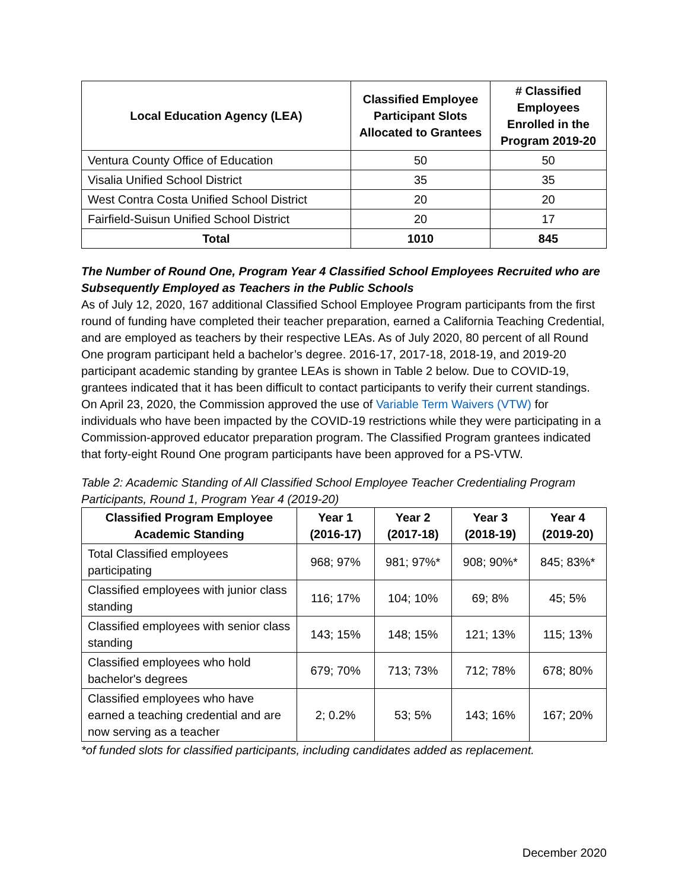| Local Education Agency (LEA) | Classified Employee Participant Slots Allocated to Grantees | # Classified Employees Enrolled in the Program 2019-20 |
| --- | --- | --- |
| Ventura County Office of Education | 50 | 50 |
| Visalia Unified School District | 35 | 35 |
| West Contra Costa Unified School District | 20 | 20 |
| Fairfield-Suisun Unified School District | 20 | 17 |
| Total | 1010 | 845 |
The Number of Round One, Program Year 4 Classified School Employees Recruited who are Subsequently Employed as Teachers in the Public Schools
As of July 12, 2020, 167 additional Classified School Employee Program participants from the first round of funding have completed their teacher preparation, earned a California Teaching Credential, and are employed as teachers by their respective LEAs. As of July 2020, 80 percent of all Round One program participant held a bachelor’s degree. 2016-17, 2017-18, 2018-19, and 2019-20 participant academic standing by grantee LEAs is shown in Table 2 below. Due to COVID-19, grantees indicated that it has been difficult to contact participants to verify their current standings. On April 23, 2020, the Commission approved the use of Variable Term Waivers (VTW) for individuals who have been impacted by the COVID-19 restrictions while they were participating in a Commission-approved educator preparation program. The Classified Program grantees indicated that forty-eight Round One program participants have been approved for a PS-VTW.
Table 2: Academic Standing of All Classified School Employee Teacher Credentialing Program Participants, Round 1, Program Year 4 (2019-20)
| Classified Program Employee Academic Standing | Year 1 (2016-17) | Year 2 (2017-18) | Year 3 (2018-19) | Year 4 (2019-20) |
| --- | --- | --- | --- | --- |
| Total Classified employees participating | 968; 97% | 981; 97%* | 908; 90%* | 845; 83%* |
| Classified employees with junior class standing | 116; 17% | 104; 10% | 69; 8% | 45; 5% |
| Classified employees with senior class standing | 143; 15% | 148; 15% | 121; 13% | 115; 13% |
| Classified employees who hold bachelor's degrees | 679; 70% | 713; 73% | 712; 78% | 678; 80% |
| Classified employees who have earned a teaching credential and are now serving as a teacher | 2; 0.2% | 53; 5% | 143; 16% | 167; 20% |
*of funded slots for classified participants, including candidates added as replacement.
December 2020